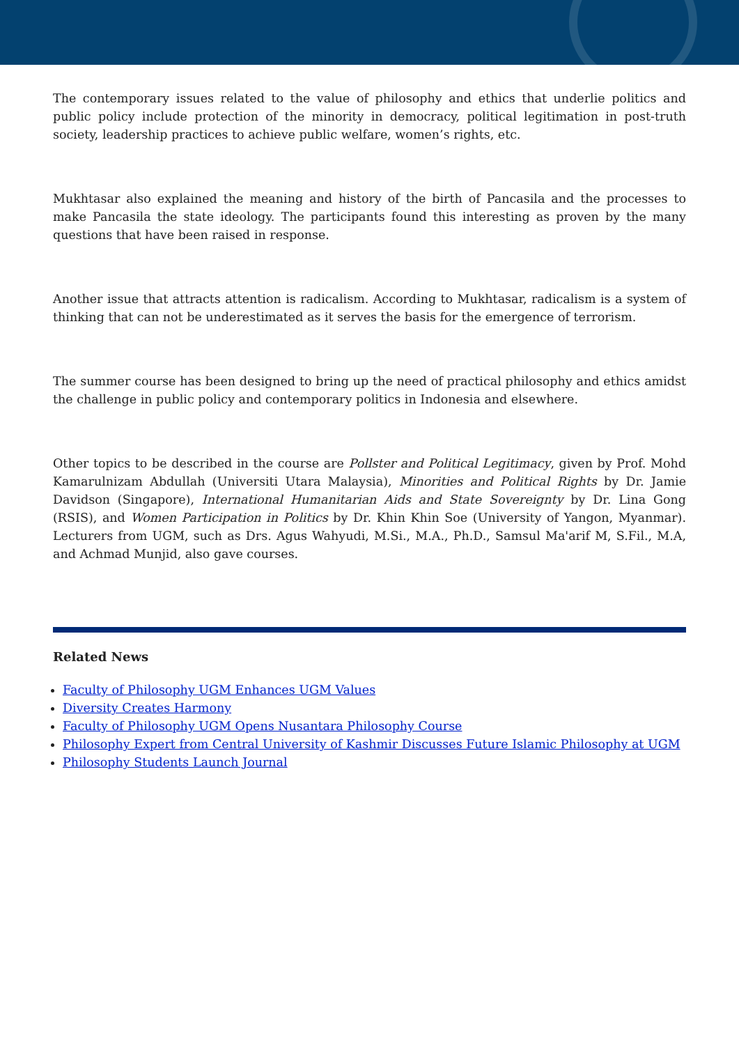The contemporary issues related to the value of philosophy and ethics that underlie politics and public policy include protection of the minority in democracy, political legitimation in post-truth society, leadership practices to achieve public welfare, women’s rights, etc.
Mukhtasar also explained the meaning and history of the birth of Pancasila and the processes to make Pancasila the state ideology. The participants found this interesting as proven by the many questions that have been raised in response.
Another issue that attracts attention is radicalism. According to Mukhtasar, radicalism is a system of thinking that can not be underestimated as it serves the basis for the emergence of terrorism.
The summer course has been designed to bring up the need of practical philosophy and ethics amidst the challenge in public policy and contemporary politics in Indonesia and elsewhere.
Other topics to be described in the course are Pollster and Political Legitimacy, given by Prof. Mohd Kamarulnizam Abdullah (Universiti Utara Malaysia), Minorities and Political Rights by Dr. Jamie Davidson (Singapore), International Humanitarian Aids and State Sovereignty by Dr. Lina Gong (RSIS), and Women Participation in Politics by Dr. Khin Khin Soe (University of Yangon, Myanmar). Lecturers from UGM, such as Drs. Agus Wahyudi, M.Si., M.A., Ph.D., Samsul Ma'arif M, S.Fil., M.A, and Achmad Munjid, also gave courses.
Related News
Faculty of Philosophy UGM Enhances UGM Values
Diversity Creates Harmony
Faculty of Philosophy UGM Opens Nusantara Philosophy Course
Philosophy Expert from Central University of Kashmir Discusses Future Islamic Philosophy at UGM
Philosophy Students Launch Journal